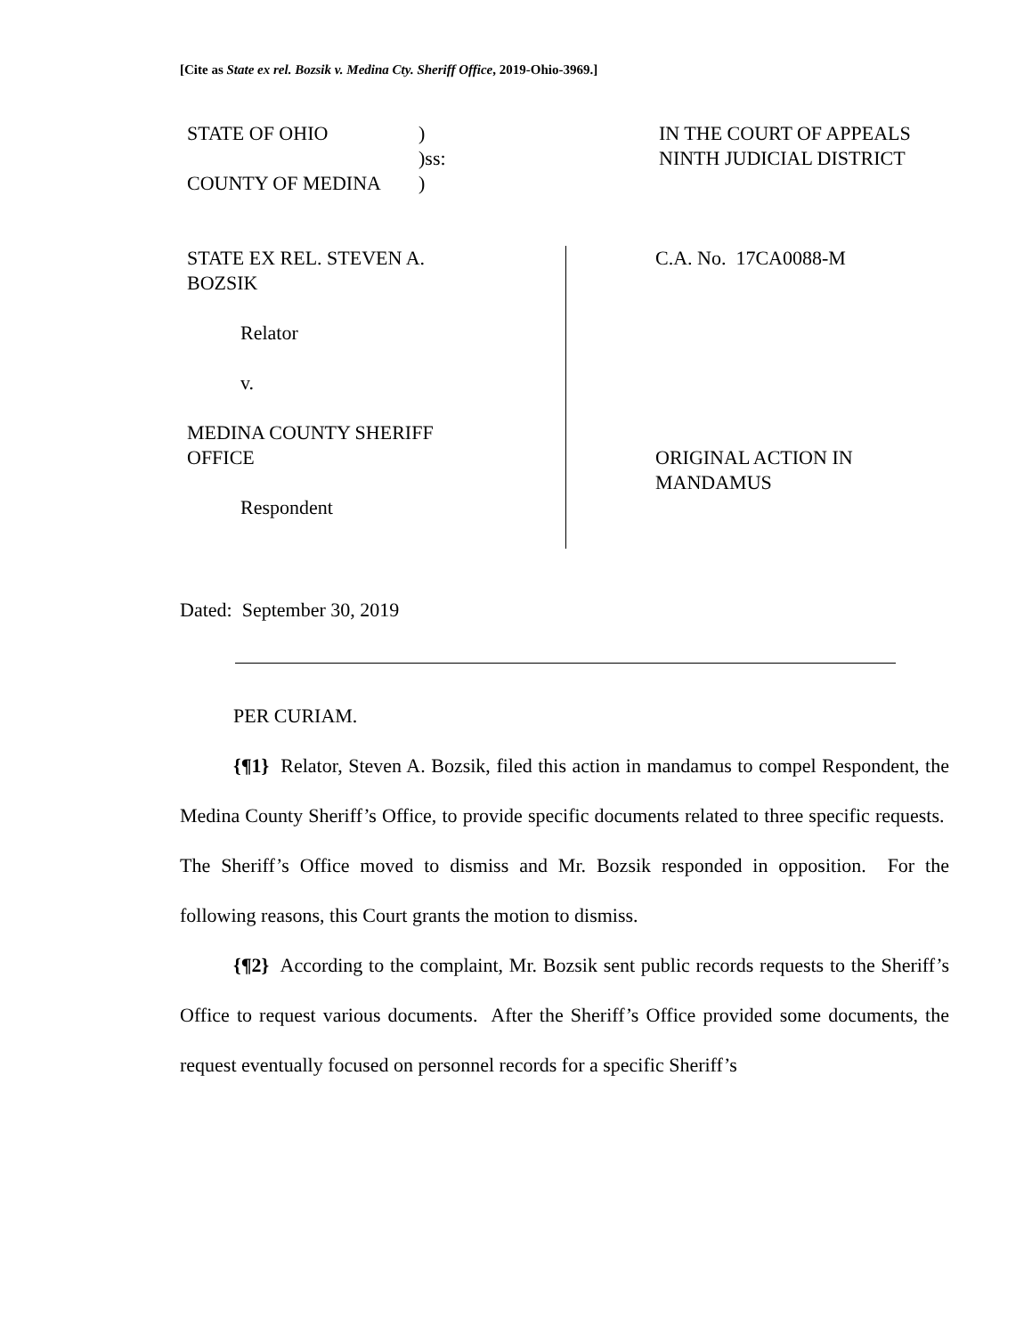[Cite as State ex rel. Bozsik v. Medina Cty. Sheriff Office, 2019-Ohio-3969.]
STATE OF OHIO
COUNTY OF MEDINA
)
)ss:
)
IN THE COURT OF APPEALS
NINTH JUDICIAL DISTRICT
STATE EX REL. STEVEN A.
BOZSIK
Relator
v.
MEDINA COUNTY SHERIFF
OFFICE
Respondent
C.A. No. 17CA0088-M
ORIGINAL ACTION IN
MANDAMUS
Dated: September 30, 2019
PER CURIAM.
{¶1} Relator, Steven A. Bozsik, filed this action in mandamus to compel Respondent, the Medina County Sheriff’s Office, to provide specific documents related to three specific requests. The Sheriff’s Office moved to dismiss and Mr. Bozsik responded in opposition. For the following reasons, this Court grants the motion to dismiss.
{¶2} According to the complaint, Mr. Bozsik sent public records requests to the Sheriff’s Office to request various documents. After the Sheriff’s Office provided some documents, the request eventually focused on personnel records for a specific Sheriff’s